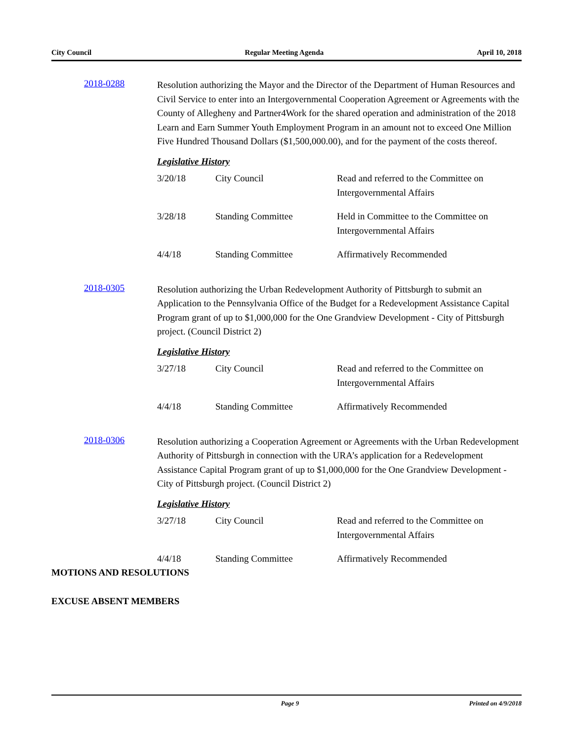City Council Regular Meeting Agenda April 10, 2018
2018-0288
Resolution authorizing the Mayor and the Director of the Department of Human Resources and Civil Service to enter into an Intergovernmental Cooperation Agreement or Agreements with the County of Allegheny and Partner4Work for the shared operation and administration of the 2018 Learn and Earn Summer Youth Employment Program in an amount not to exceed One Million Five Hundred Thousand Dollars ($1,500,000.00), and for the payment of the costs thereof.
Legislative History
| 3/20/18 | City Council | Read and referred to the Committee on Intergovernmental Affairs |
| 3/28/18 | Standing Committee | Held in Committee to the Committee on Intergovernmental Affairs |
| 4/4/18 | Standing Committee | Affirmatively Recommended |
2018-0305
Resolution authorizing the Urban Redevelopment Authority of Pittsburgh to submit an Application to the Pennsylvania Office of the Budget for a Redevelopment Assistance Capital Program grant of up to $1,000,000 for the One Grandview Development - City of Pittsburgh project. (Council District 2)
Legislative History
| 3/27/18 | City Council | Read and referred to the Committee on Intergovernmental Affairs |
| 4/4/18 | Standing Committee | Affirmatively Recommended |
2018-0306
Resolution authorizing a Cooperation Agreement or Agreements with the Urban Redevelopment Authority of Pittsburgh in connection with the URA’s application for a Redevelopment Assistance Capital Program grant of up to $1,000,000 for the One Grandview Development - City of Pittsburgh project. (Council District 2)
Legislative History
| 3/27/18 | City Council | Read and referred to the Committee on Intergovernmental Affairs |
| 4/4/18 | Standing Committee | Affirmatively Recommended |
MOTIONS AND RESOLUTIONS
EXCUSE ABSENT MEMBERS
Page 9 Printed on 4/9/2018